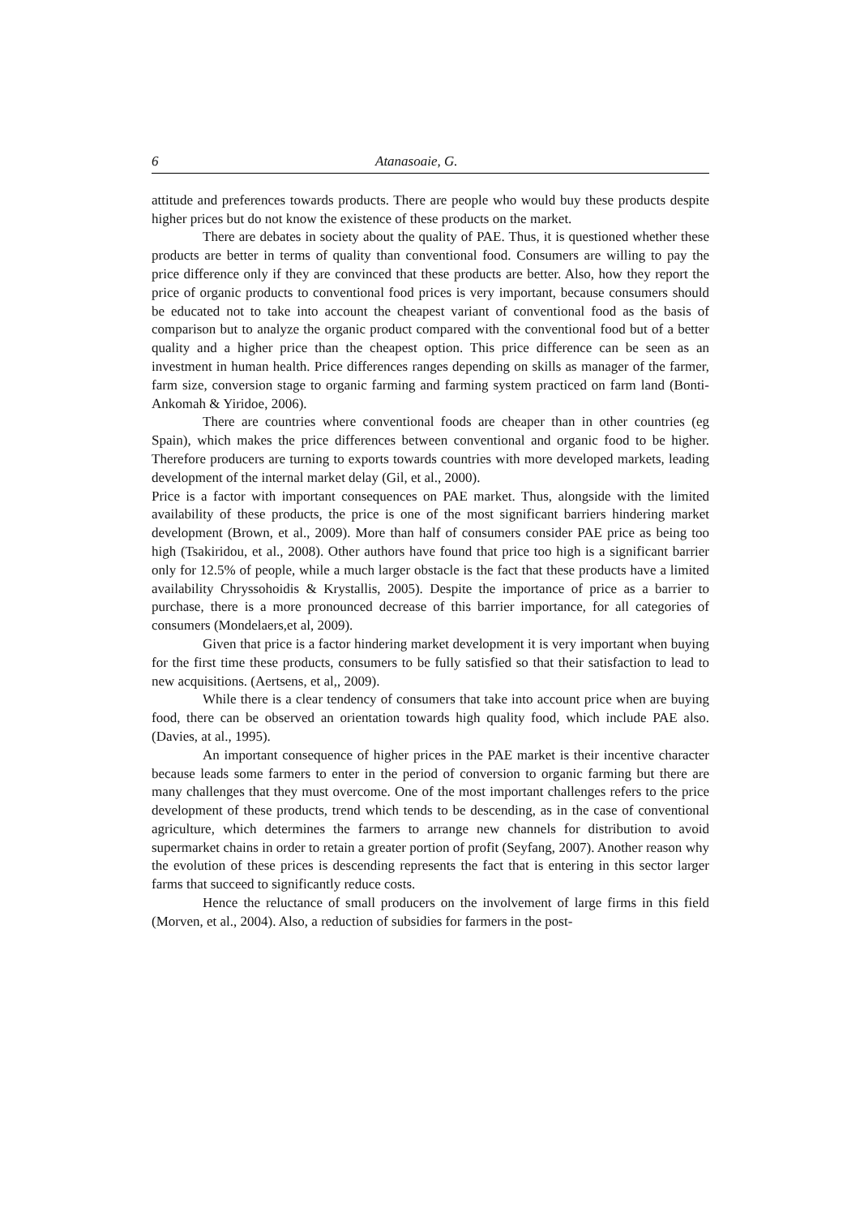6 Atanasoaie, G.
attitude and preferences towards products. There are people who would buy these products despite higher prices but do not know the existence of these products on the market.
There are debates in society about the quality of PAE. Thus, it is questioned whether these products are better in terms of quality than conventional food. Consumers are willing to pay the price difference only if they are convinced that these products are better. Also, how they report the price of organic products to conventional food prices is very important, because consumers should be educated not to take into account the cheapest variant of conventional food as the basis of comparison but to analyze the organic product compared with the conventional food but of a better quality and a higher price than the cheapest option. This price difference can be seen as an investment in human health. Price differences ranges depending on skills as manager of the farmer, farm size, conversion stage to organic farming and farming system practiced on farm land (Bonti-Ankomah & Yiridoe, 2006).
There are countries where conventional foods are cheaper than in other countries (eg Spain), which makes the price differences between conventional and organic food to be higher. Therefore producers are turning to exports towards countries with more developed markets, leading development of the internal market delay (Gil, et al., 2000).
Price is a factor with important consequences on PAE market. Thus, alongside with the limited availability of these products, the price is one of the most significant barriers hindering market development (Brown, et al., 2009). More than half of consumers consider PAE price as being too high (Tsakiridou, et al., 2008). Other authors have found that price too high is a significant barrier only for 12.5% of people, while a much larger obstacle is the fact that these products have a limited availability Chryssohoidis & Krystallis, 2005). Despite the importance of price as a barrier to purchase, there is a more pronounced decrease of this barrier importance, for all categories of consumers (Mondelaers,et al, 2009).
Given that price is a factor hindering market development it is very important when buying for the first time these products, consumers to be fully satisfied so that their satisfaction to lead to new acquisitions. (Aertsens, et al,, 2009).
While there is a clear tendency of consumers that take into account price when are buying food, there can be observed an orientation towards high quality food, which include PAE also. (Davies, at al., 1995).
An important consequence of higher prices in the PAE market is their incentive character because leads some farmers to enter in the period of conversion to organic farming but there are many challenges that they must overcome. One of the most important challenges refers to the price development of these products, trend which tends to be descending, as in the case of conventional agriculture, which determines the farmers to arrange new channels for distribution to avoid supermarket chains in order to retain a greater portion of profit (Seyfang, 2007). Another reason why the evolution of these prices is descending represents the fact that is entering in this sector larger farms that succeed to significantly reduce costs.
Hence the reluctance of small producers on the involvement of large firms in this field (Morven, et al., 2004). Also, a reduction of subsidies for farmers in the post-